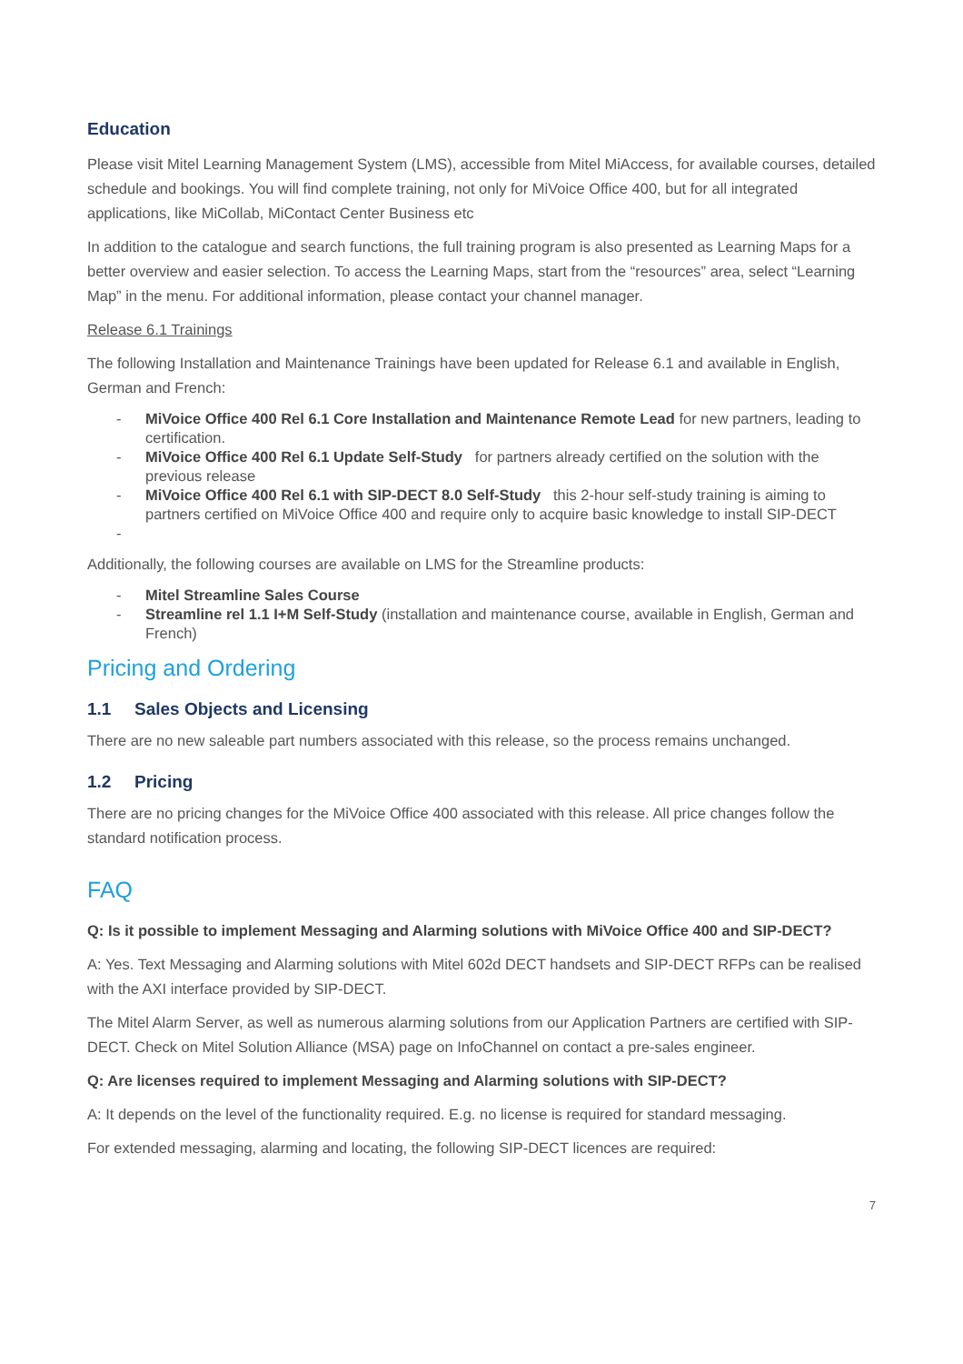Education
Please visit Mitel Learning Management System (LMS), accessible from Mitel MiAccess, for available courses, detailed schedule and bookings. You will find complete training, not only for MiVoice Office 400, but for all integrated applications, like MiCollab, MiContact Center Business etc
In addition to the catalogue and search functions, the full training program is also presented as Learning Maps for a better overview and easier selection. To access the Learning Maps, start from the “resources” area, select “Learning Map” in the menu. For additional information, please contact your channel manager.
Release 6.1 Trainings
The following Installation and Maintenance Trainings have been updated for Release 6.1 and available in English, German and French:
- MiVoice Office 400 Rel 6.1 Core Installation and Maintenance Remote Lead for new partners, leading to certification.
- MiVoice Office 400 Rel 6.1 Update Self-Study for partners already certified on the solution with the previous release
- MiVoice Office 400 Rel 6.1 with SIP-DECT 8.0 Self-Study this 2-hour self-study training is aiming to partners certified on MiVoice Office 400 and require only to acquire basic knowledge to install SIP-DECT
-
Additionally, the following courses are available on LMS for the Streamline products:
- Mitel Streamline Sales Course
- Streamline rel 1.1 I+M Self-Study (installation and maintenance course, available in English, German and French)
Pricing and Ordering
1.1 Sales Objects and Licensing
There are no new saleable part numbers associated with this release, so the process remains unchanged.
1.2 Pricing
There are no pricing changes for the MiVoice Office 400 associated with this release. All price changes follow the standard notification process.
FAQ
Q: Is it possible to implement Messaging and Alarming solutions with MiVoice Office 400 and SIP-DECT?
A: Yes. Text Messaging and Alarming solutions with Mitel 602d DECT handsets and SIP-DECT RFPs can be realised with the AXI interface provided by SIP-DECT.
The Mitel Alarm Server, as well as numerous alarming solutions from our Application Partners are certified with SIP-DECT. Check on Mitel Solution Alliance (MSA) page on InfoChannel on contact a pre-sales engineer.
Q: Are licenses required to implement Messaging and Alarming solutions with SIP-DECT?
A: It depends on the level of the functionality required. E.g. no license is required for standard messaging.
For extended messaging, alarming and locating, the following SIP-DECT licences are required:
7